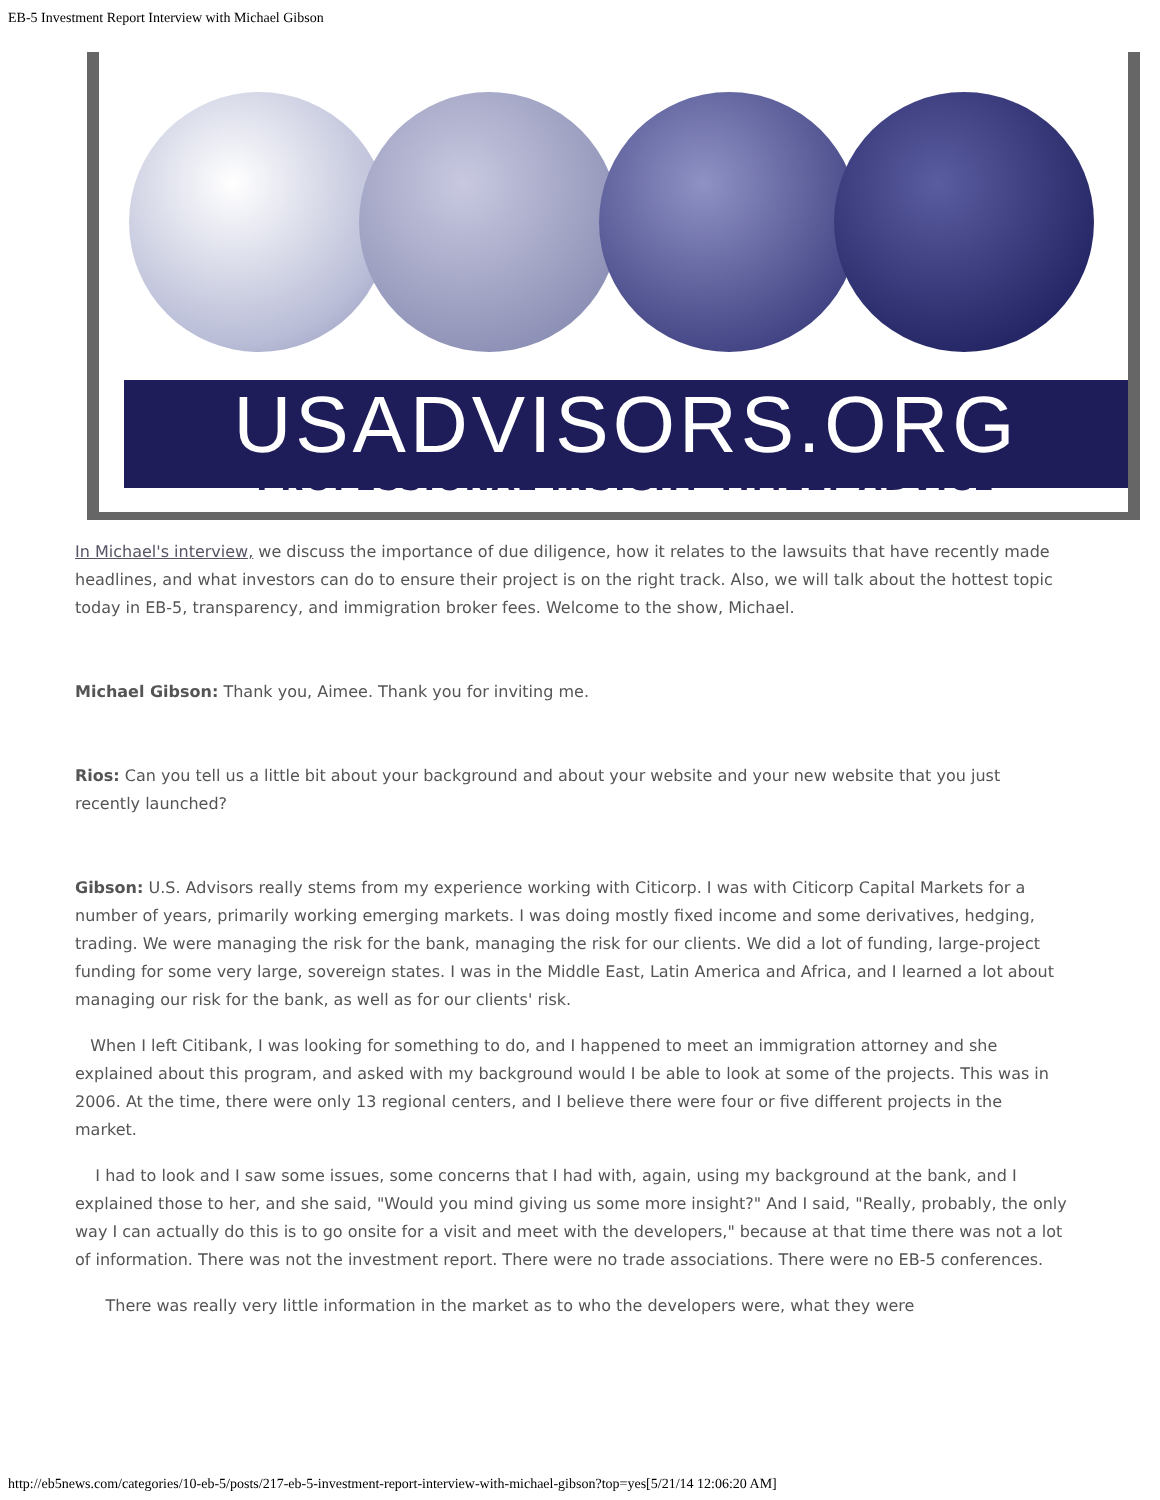EB-5 Investment Report Interview with Michael Gibson
USADVISORS.ORG
PROFESSIONAL INSIGHT TIMELY ADVICE
In Michael's interview, we discuss the importance of due diligence, how it relates to the lawsuits that have recently made headlines, and what investors can do to ensure their project is on the right track. Also, we will talk about the hottest topic today in EB-5, transparency, and immigration broker fees. Welcome to the show, Michael.
Michael Gibson: Thank you, Aimee. Thank you for inviting me.
Rios: Can you tell us a little bit about your background and about your website and your new website that you just recently launched?
Gibson: U.S. Advisors really stems from my experience working with Citicorp. I was with Citicorp Capital Markets for a number of years, primarily working emerging markets. I was doing mostly fixed income and some derivatives, hedging, trading. We were managing the risk for the bank, managing the risk for our clients. We did a lot of funding, large-project funding for some very large, sovereign states. I was in the Middle East, Latin America and Africa, and I learned a lot about managing our risk for the bank, as well as for our clients' risk.
When I left Citibank, I was looking for something to do, and I happened to meet an immigration attorney and she explained about this program, and asked with my background would I be able to look at some of the projects. This was in 2006. At the time, there were only 13 regional centers, and I believe there were four or five different projects in the market.
I had to look and I saw some issues, some concerns that I had with, again, using my background at the bank, and I explained those to her, and she said, "Would you mind giving us some more insight?" And I said, "Really, probably, the only way I can actually do this is to go onsite for a visit and meet with the developers," because at that time there was not a lot of information. There was not the investment report. There were no trade associations. There were no EB-5 conferences.
There was really very little information in the market as to who the developers were, what they were
http://eb5news.com/categories/10-eb-5/posts/217-eb-5-investment-report-interview-with-michael-gibson?top=yes[5/21/14 12:06:20 AM]